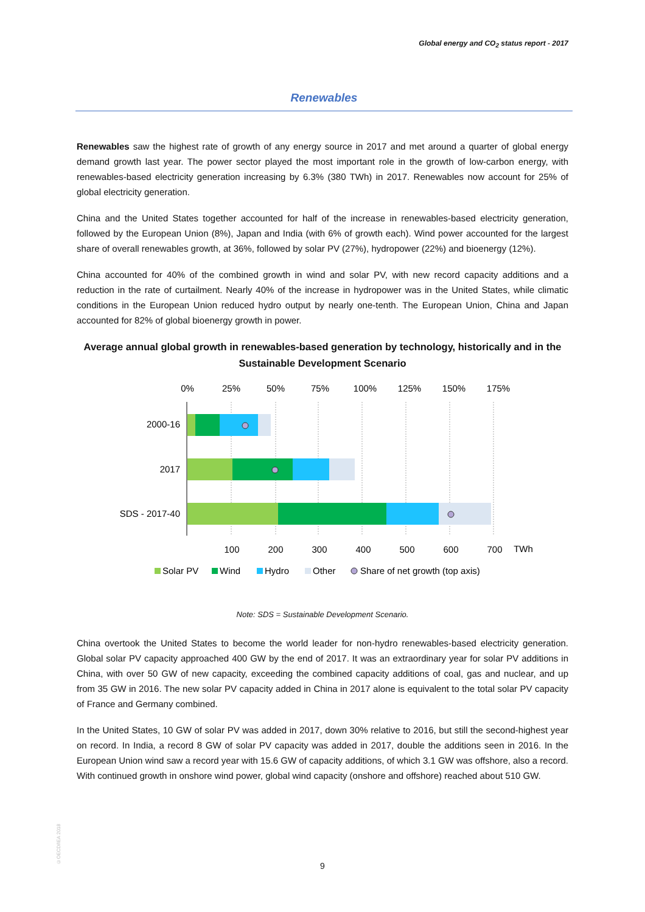Global energy and CO<sub>2</sub> status report - 2017
Renewables
Renewables saw the highest rate of growth of any energy source in 2017 and met around a quarter of global energy demand growth last year. The power sector played the most important role in the growth of low-carbon energy, with renewables-based electricity generation increasing by 6.3% (380 TWh) in 2017. Renewables now account for 25% of global electricity generation.
China and the United States together accounted for half of the increase in renewables-based electricity generation, followed by the European Union (8%), Japan and India (with 6% of growth each). Wind power accounted for the largest share of overall renewables growth, at 36%, followed by solar PV (27%), hydropower (22%) and bioenergy (12%).
China accounted for 40% of the combined growth in wind and solar PV, with new record capacity additions and a reduction in the rate of curtailment. Nearly 40% of the increase in hydropower was in the United States, while climatic conditions in the European Union reduced hydro output by nearly one-tenth. The European Union, China and Japan accounted for 82% of global bioenergy growth in power.
Average annual global growth in renewables-based generation by technology, historically and in the Sustainable Development Scenario
0%
25%
50%
75%
100%
125%
150%
175%
2000-16
2017
SDS - 2017-40
100
200
300
400
500
600
700
TWh
Solar PV
Wind
Hydro
Other
Share of net growth (top axis)
Note: SDS = Sustainable Development Scenario.
China overtook the United States to become the world leader for non-hydro renewables-based electricity generation. Global solar PV capacity approached 400 GW by the end of 2017. It was an extraordinary year for solar PV additions in China, with over 50 GW of new capacity, exceeding the combined capacity additions of coal, gas and nuclear, and up from 35 GW in 2016. The new solar PV capacity added in China in 2017 alone is equivalent to the total solar PV capacity of France and Germany combined.
In the United States, 10 GW of solar PV was added in 2017, down 30% relative to 2016, but still the second-highest year on record. In India, a record 8 GW of solar PV capacity was added in 2017, double the additions seen in 2016. In the European Union wind saw a record year with 15.6 GW of capacity additions, of which 3.1 GW was offshore, also a record. With continued growth in onshore wind power, global wind capacity (onshore and offshore) reached about 510 GW.
©OECD/IEA 2018
9